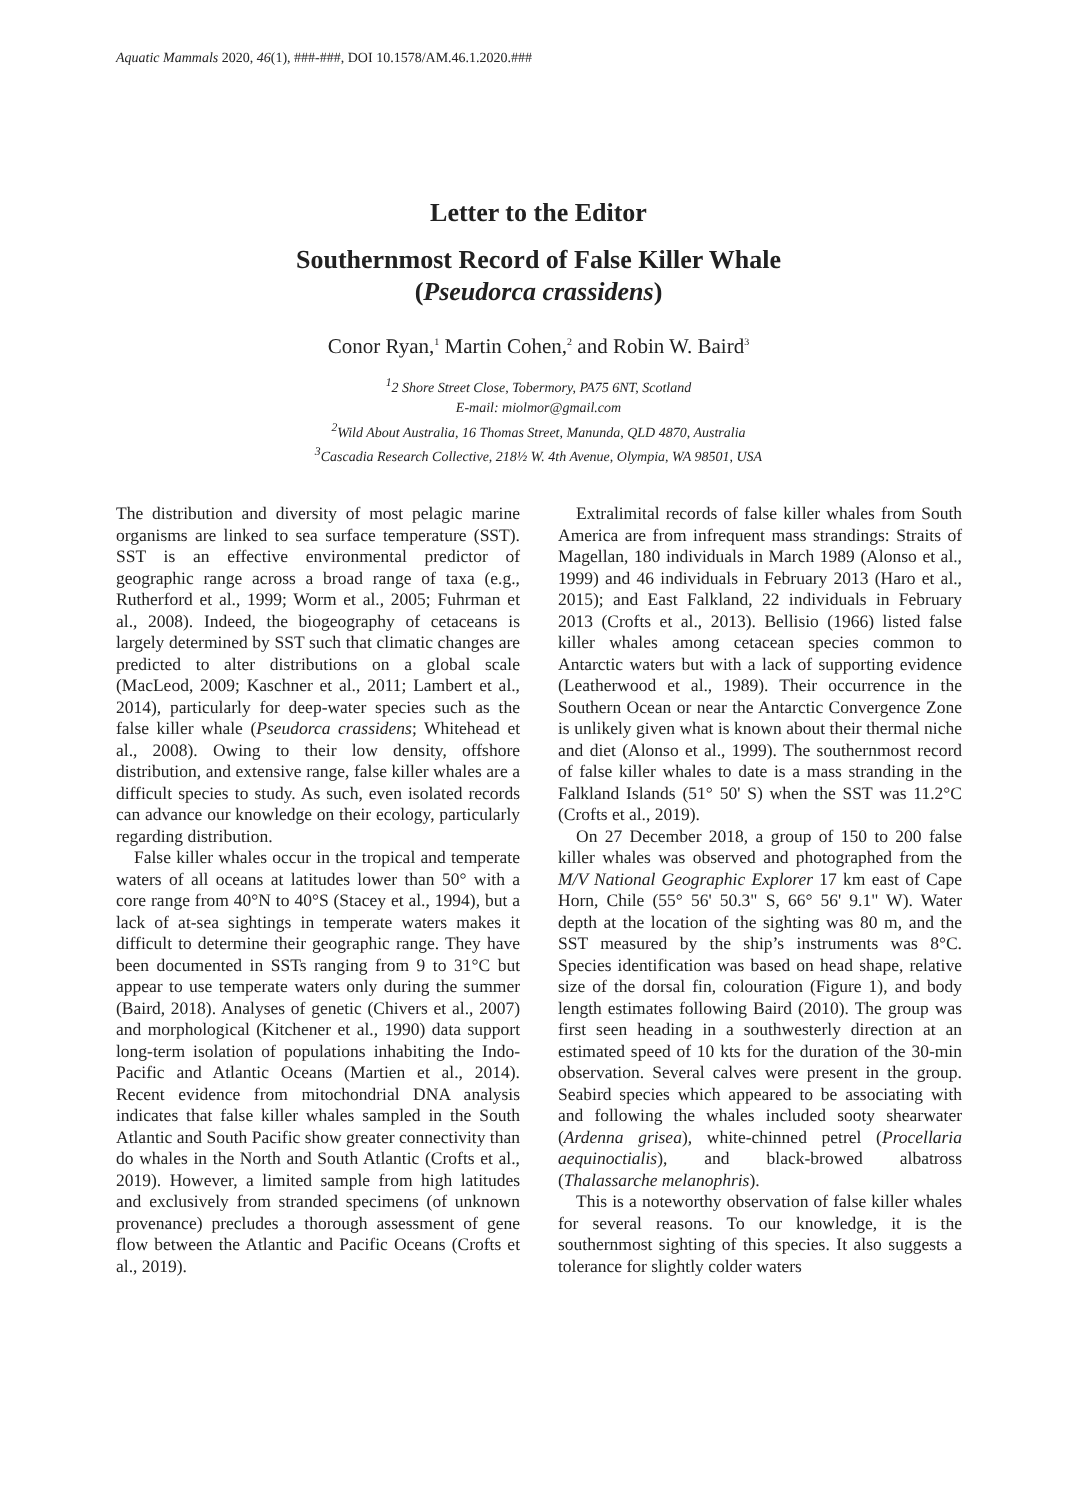Aquatic Mammals 2020, 46(1), ###-###, DOI 10.1578/AM.46.1.2020.###
Letter to the Editor
Southernmost Record of False Killer Whale
(Pseudorca crassidens)
Conor Ryan,<sup>1</sup> Martin Cohen,<sup>2</sup> and Robin W. Baird<sup>3</sup>
<sup>1</sup> 2 Shore Street Close, Tobermory, PA75 6NT, Scotland
E-mail: miolmor@gmail.com
<sup>2</sup> Wild About Australia, 16 Thomas Street, Manunda, QLD 4870, Australia
<sup>3</sup> Cascadia Research Collective, 218½ W. 4th Avenue, Olympia, WA 98501, USA
The distribution and diversity of most pelagic marine organisms are linked to sea surface temperature (SST). SST is an effective environmental predictor of geographic range across a broad range of taxa (e.g., Rutherford et al., 1999; Worm et al., 2005; Fuhrman et al., 2008). Indeed, the biogeography of cetaceans is largely determined by SST such that climatic changes are predicted to alter distributions on a global scale (MacLeod, 2009; Kaschner et al., 2011; Lambert et al., 2014), particularly for deep-water species such as the false killer whale (Pseudorca crassidens; Whitehead et al., 2008). Owing to their low density, offshore distribution, and extensive range, false killer whales are a difficult species to study. As such, even isolated records can advance our knowledge on their ecology, particularly regarding distribution.
False killer whales occur in the tropical and temperate waters of all oceans at latitudes lower than 50° with a core range from 40°N to 40°S (Stacey et al., 1994), but a lack of at-sea sightings in temperate waters makes it difficult to determine their geographic range. They have been documented in SSTs ranging from 9 to 31°C but appear to use temperate waters only during the summer (Baird, 2018). Analyses of genetic (Chivers et al., 2007) and morphological (Kitchener et al., 1990) data support long-term isolation of populations inhabiting the Indo-Pacific and Atlantic Oceans (Martien et al., 2014). Recent evidence from mitochondrial DNA analysis indicates that false killer whales sampled in the South Atlantic and South Pacific show greater connectivity than do whales in the North and South Atlantic (Crofts et al., 2019). However, a limited sample from high latitudes and exclusively from stranded specimens (of unknown provenance) precludes a thorough assessment of gene flow between the Atlantic and Pacific Oceans (Crofts et al., 2019).
Extralimital records of false killer whales from South America are from infrequent mass strandings: Straits of Magellan, 180 individuals in March 1989 (Alonso et al., 1999) and 46 individuals in February 2013 (Haro et al., 2015); and East Falkland, 22 individuals in February 2013 (Crofts et al., 2013). Bellisio (1966) listed false killer whales among cetacean species common to Antarctic waters but with a lack of supporting evidence (Leatherwood et al., 1989). Their occurrence in the Southern Ocean or near the Antarctic Convergence Zone is unlikely given what is known about their thermal niche and diet (Alonso et al., 1999). The southernmost record of false killer whales to date is a mass stranding in the Falkland Islands (51° 50' S) when the SST was 11.2°C (Crofts et al., 2019).
On 27 December 2018, a group of 150 to 200 false killer whales was observed and photographed from the M/V National Geographic Explorer 17 km east of Cape Horn, Chile (55° 56' 50.3" S, 66° 56' 9.1" W). Water depth at the location of the sighting was 80 m, and the SST measured by the ship’s instruments was 8°C. Species identification was based on head shape, relative size of the dorsal fin, colouration (Figure 1), and body length estimates following Baird (2010). The group was first seen heading in a southwesterly direction at an estimated speed of 10 kts for the duration of the 30-min observation. Several calves were present in the group. Seabird species which appeared to be associating with and following the whales included sooty shearwater (Ardenna grisea), white-chinned petrel (Procellaria aequinoctialis), and black-browed albatross (Thalassarche melanophris).
This is a noteworthy observation of false killer whales for several reasons. To our knowledge, it is the southernmost sighting of this species. It also suggests a tolerance for slightly colder waters